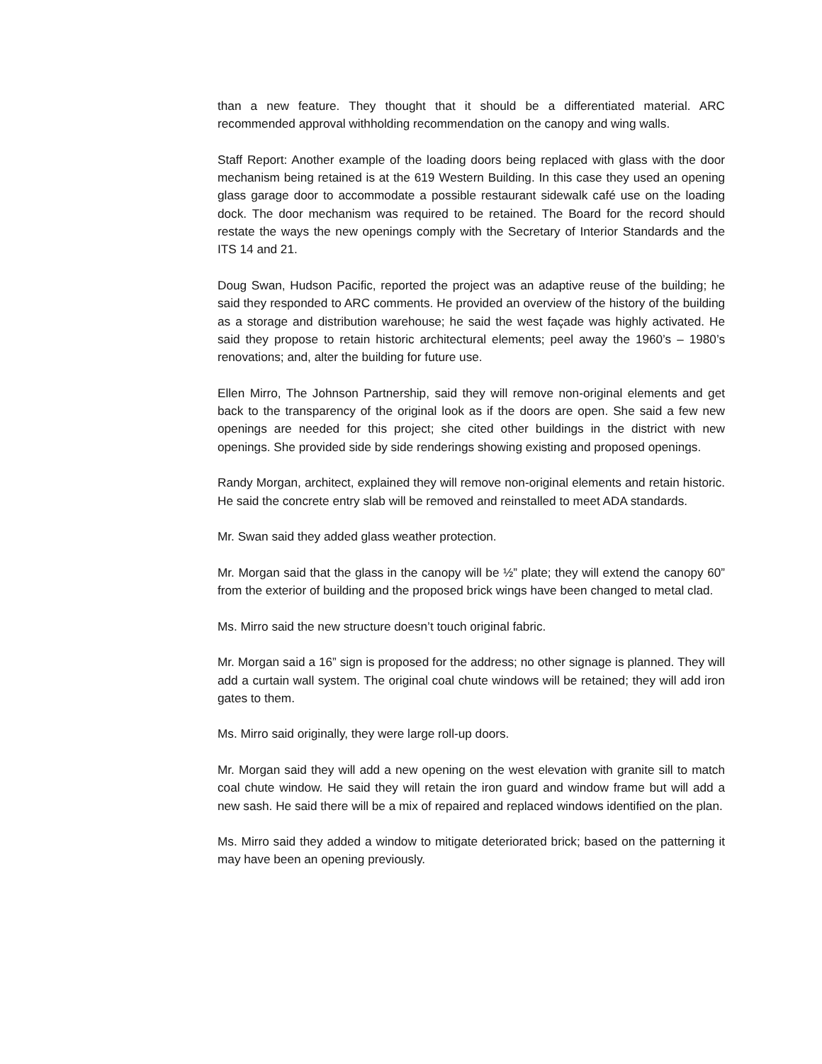than a new feature. They thought that it should be a differentiated material. ARC recommended approval withholding recommendation on the canopy and wing walls.
Staff Report: Another example of the loading doors being replaced with glass with the door mechanism being retained is at the 619 Western Building. In this case they used an opening glass garage door to accommodate a possible restaurant sidewalk café use on the loading dock. The door mechanism was required to be retained. The Board for the record should restate the ways the new openings comply with the Secretary of Interior Standards and the ITS 14 and 21.
Doug Swan, Hudson Pacific, reported the project was an adaptive reuse of the building; he said they responded to ARC comments. He provided an overview of the history of the building as a storage and distribution warehouse; he said the west façade was highly activated. He said they propose to retain historic architectural elements; peel away the 1960’s – 1980’s renovations; and, alter the building for future use.
Ellen Mirro, The Johnson Partnership, said they will remove non-original elements and get back to the transparency of the original look as if the doors are open. She said a few new openings are needed for this project; she cited other buildings in the district with new openings. She provided side by side renderings showing existing and proposed openings.
Randy Morgan, architect, explained they will remove non-original elements and retain historic. He said the concrete entry slab will be removed and reinstalled to meet ADA standards.
Mr. Swan said they added glass weather protection.
Mr. Morgan said that the glass in the canopy will be ½” plate; they will extend the canopy 60” from the exterior of building and the proposed brick wings have been changed to metal clad.
Ms. Mirro said the new structure doesn’t touch original fabric.
Mr. Morgan said a 16” sign is proposed for the address; no other signage is planned. They will add a curtain wall system. The original coal chute windows will be retained; they will add iron gates to them.
Ms. Mirro said originally, they were large roll-up doors.
Mr. Morgan said they will add a new opening on the west elevation with granite sill to match coal chute window. He said they will retain the iron guard and window frame but will add a new sash. He said there will be a mix of repaired and replaced windows identified on the plan.
Ms. Mirro said they added a window to mitigate deteriorated brick; based on the patterning it may have been an opening previously.